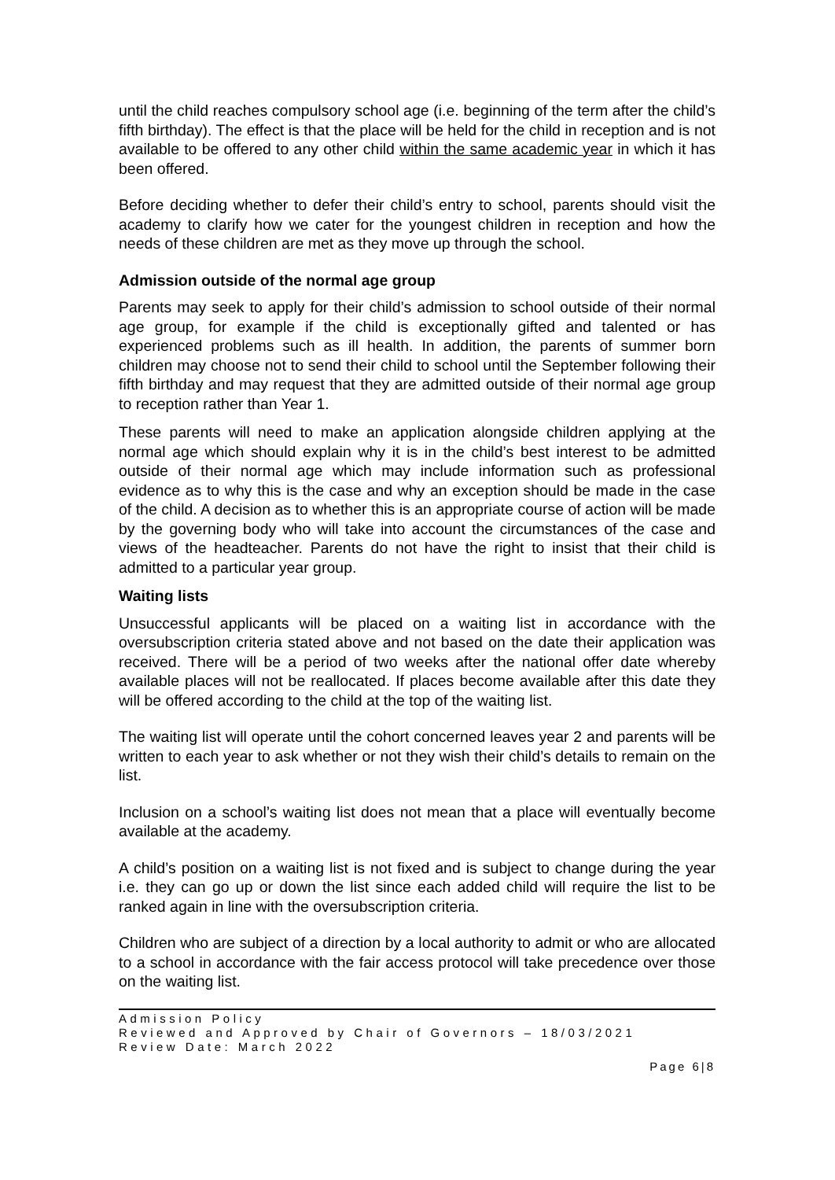until the child reaches compulsory school age (i.e. beginning of the term after the child’s fifth birthday). The effect is that the place will be held for the child in reception and is not available to be offered to any other child within the same academic year in which it has been offered.
Before deciding whether to defer their child’s entry to school, parents should visit the academy to clarify how we cater for the youngest children in reception and how the needs of these children are met as they move up through the school.
Admission outside of the normal age group
Parents may seek to apply for their child’s admission to school outside of their normal age group, for example if the child is exceptionally gifted and talented or has experienced problems such as ill health. In addition, the parents of summer born children may choose not to send their child to school until the September following their fifth birthday and may request that they are admitted outside of their normal age group to reception rather than Year 1.
These parents will need to make an application alongside children applying at the normal age which should explain why it is in the child’s best interest to be admitted outside of their normal age which may include information such as professional evidence as to why this is the case and why an exception should be made in the case of the child. A decision as to whether this is an appropriate course of action will be made by the governing body who will take into account the circumstances of the case and views of the headteacher. Parents do not have the right to insist that their child is admitted to a particular year group.
Waiting lists
Unsuccessful applicants will be placed on a waiting list in accordance with the oversubscription criteria stated above and not based on the date their application was received. There will be a period of two weeks after the national offer date whereby available places will not be reallocated. If places become available after this date they will be offered according to the child at the top of the waiting list.
The waiting list will operate until the cohort concerned leaves year 2 and parents will be written to each year to ask whether or not they wish their child’s details to remain on the list.
Inclusion on a school’s waiting list does not mean that a place will eventually become available at the academy.
A child’s position on a waiting list is not fixed and is subject to change during the year i.e. they can go up or down the list since each added child will require the list to be ranked again in line with the oversubscription criteria.
Children who are subject of a direction by a local authority to admit or who are allocated to a school in accordance with the fair access protocol will take precedence over those on the waiting list.
Admission Policy
Reviewed and Approved by Chair of Governors – 18/03/2021
Review Date: March 2022
Page 6|8